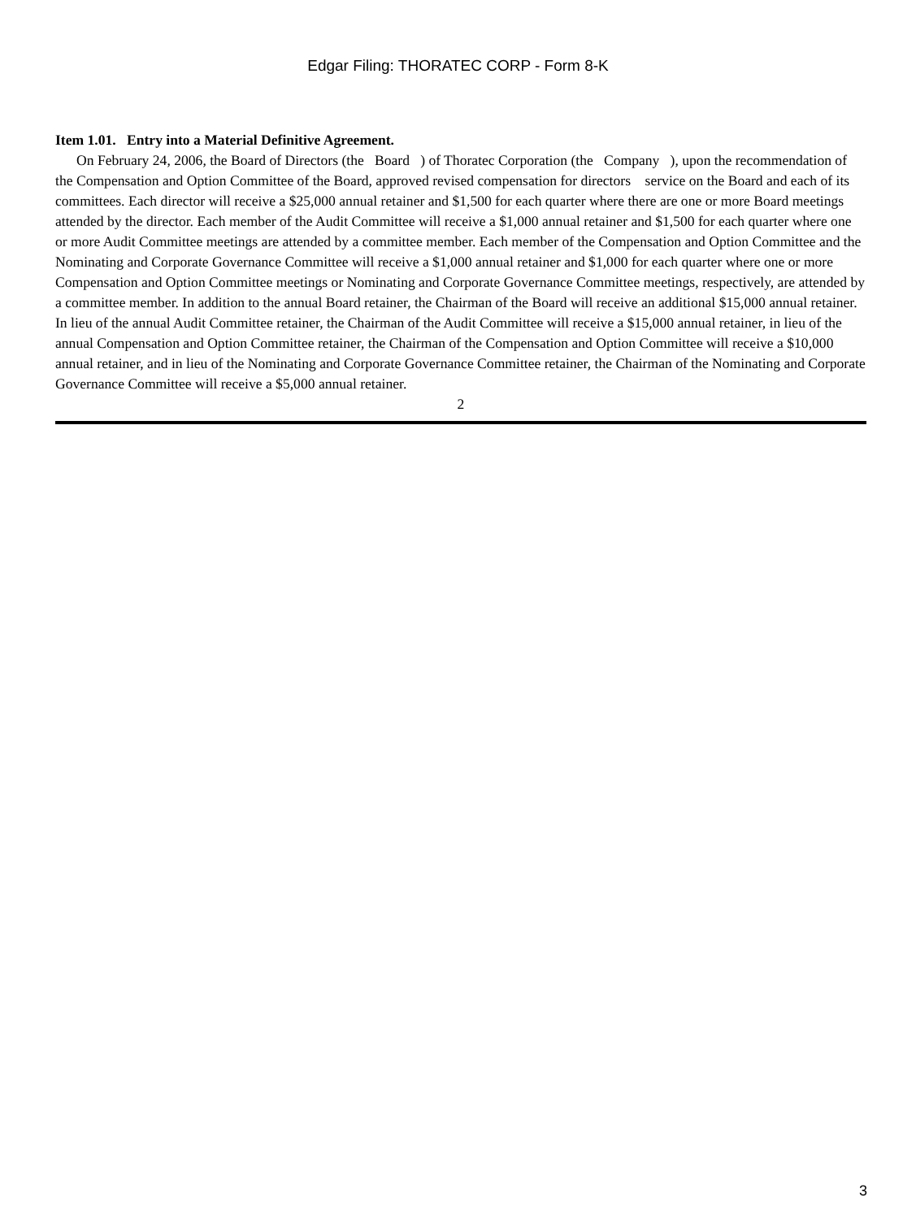Edgar Filing: THORATEC CORP - Form 8-K
Item 1.01. Entry into a Material Definitive Agreement.
On February 24, 2006, the Board of Directors (the Board ) of Thoratec Corporation (the Company ), upon the recommendation of the Compensation and Option Committee of the Board, approved revised compensation for directors service on the Board and each of its committees. Each director will receive a $25,000 annual retainer and $1,500 for each quarter where there are one or more Board meetings attended by the director. Each member of the Audit Committee will receive a $1,000 annual retainer and $1,500 for each quarter where one or more Audit Committee meetings are attended by a committee member. Each member of the Compensation and Option Committee and the Nominating and Corporate Governance Committee will receive a $1,000 annual retainer and $1,000 for each quarter where one or more Compensation and Option Committee meetings or Nominating and Corporate Governance Committee meetings, respectively, are attended by a committee member. In addition to the annual Board retainer, the Chairman of the Board will receive an additional $15,000 annual retainer. In lieu of the annual Audit Committee retainer, the Chairman of the Audit Committee will receive a $15,000 annual retainer, in lieu of the annual Compensation and Option Committee retainer, the Chairman of the Compensation and Option Committee will receive a $10,000 annual retainer, and in lieu of the Nominating and Corporate Governance Committee retainer, the Chairman of the Nominating and Corporate Governance Committee will receive a $5,000 annual retainer.
2
3